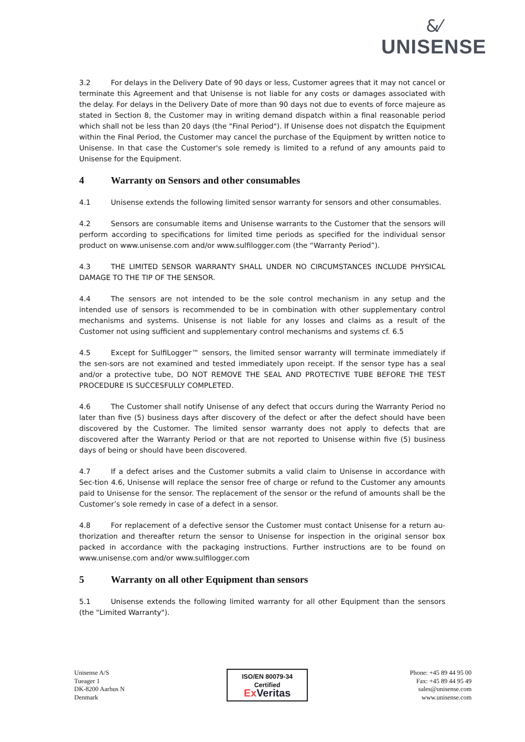&⁄
UNISENSE
3.2 For delays in the Delivery Date of 90 days or less, Customer agrees that it may not cancel or terminate this Agreement and that Unisense is not liable for any costs or damages associated with the delay. For delays in the Delivery Date of more than 90 days not due to events of force majeure as stated in Section 8, the Customer may in writing demand dispatch within a final reasonable period which shall not be less than 20 days (the "Final Period"). If Unisense does not dispatch the Equipment within the Final Period, the Customer may cancel the purchase of the Equipment by written notice to Unisense. In that case the Customer's sole remedy is limited to a refund of any amounts paid to Unisense for the Equipment.
4 Warranty on Sensors and other consumables
4.1 Unisense extends the following limited sensor warranty for sensors and other consumables.
4.2 Sensors are consumable items and Unisense warrants to the Customer that the sensors will perform according to specifications for limited time periods as specified for the individual sensor product on www.unisense.com and/or www.sulfilogger.com (the “Warranty Period”).
4.3 THE LIMITED SENSOR WARRANTY SHALL UNDER NO CIRCUMSTANCES INCLUDE PHYSICAL DAMAGE TO THE TIP OF THE SENSOR.
4.4 The sensors are not intended to be the sole control mechanism in any setup and the intended use of sensors is recommended to be in combination with other supplementary control mechanisms and systems. Unisense is not liable for any losses and claims as a result of the Customer not using sufficient and supplementary control mechanisms and systems cf. 6.5
4.5 Except for SulfiLogger™ sensors, the limited sensor warranty will terminate immediately if the sen-sors are not examined and tested immediately upon receipt. If the sensor type has a seal and/or a protective tube, DO NOT REMOVE THE SEAL AND PROTECTIVE TUBE BEFORE THE TEST PROCEDURE IS SUCCESFULLY COMPLETED.
4.6 The Customer shall notify Unisense of any defect that occurs during the Warranty Period no later than five (5) business days after discovery of the defect or after the defect should have been discovered by the Customer. The limited sensor warranty does not apply to defects that are discovered after the Warranty Period or that are not reported to Unisense within five (5) business days of being or should have been discovered.
4.7 If a defect arises and the Customer submits a valid claim to Unisense in accordance with Sec-tion 4.6, Unisense will replace the sensor free of charge or refund to the Customer any amounts paid to Unisense for the sensor. The replacement of the sensor or the refund of amounts shall be the Customer’s sole remedy in case of a defect in a sensor.
4.8 For replacement of a defective sensor the Customer must contact Unisense for a return au-thorization and thereafter return the sensor to Unisense for inspection in the original sensor box packed in accordance with the packaging instructions. Further instructions are to be found on www.unisense.com and/or www.sulfilogger.com
5 Warranty on all other Equipment than sensors
5.1 Unisense extends the following limited warranty for all other Equipment than the sensors (the "Limited Warranty").
Unisense A/S
Tueager 1
DK-8200 Aarhus N
Denmark
ISO/EN 80079-34
Certified
Ex Veritas
Phone: +45 89 44 95 00
Fax: +45 89 44 95 49
sales@unisense.com
www.unisense.com